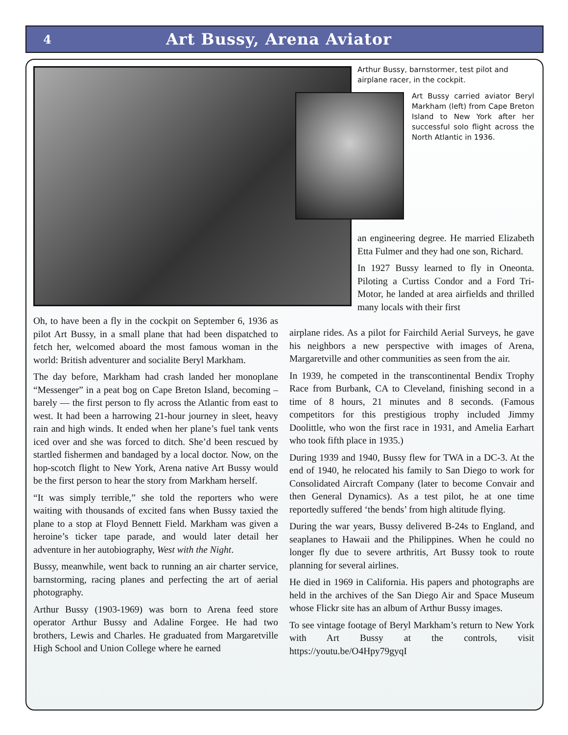4
Art Bussy, Arena Aviator
Arthur Bussy, barnstormer, test pilot and airplane racer, in the cockpit.
Art Bussy carried aviator Beryl Markham (left) from Cape Breton Island to New York after her successful solo flight across the North Atlantic in 1936.
Oh, to have been a fly in the cockpit on September 6, 1936 as pilot Art Bussy, in a small plane that had been dispatched to fetch her, welcomed aboard the most famous woman in the world: British adventurer and socialite Beryl Markham.
The day before, Markham had crash landed her monoplane “Messenger” in a peat bog on Cape Breton Island, becoming – barely — the first person to fly across the Atlantic from east to west. It had been a harrowing 21-hour journey in sleet, heavy rain and high winds. It ended when her plane’s fuel tank vents iced over and she was forced to ditch. She’d been rescued by startled fishermen and bandaged by a local doctor. Now, on the hop-scotch flight to New York, Arena native Art Bussy would be the first person to hear the story from Markham herself.
“It was simply terrible,” she told the reporters who were waiting with thousands of excited fans when Bussy taxied the plane to a stop at Floyd Bennett Field. Markham was given a heroine’s ticker tape parade, and would later detail her adventure in her autobiography, West with the Night.
Bussy, meanwhile, went back to running an air charter service, barnstorming, racing planes and perfecting the art of aerial photography.
Arthur Bussy (1903-1969) was born to Arena feed store operator Arthur Bussy and Adaline Forgee. He had two brothers, Lewis and Charles. He graduated from Margaretville High School and Union College where he earned
an engineering degree. He married Elizabeth Etta Fulmer and they had one son, Richard.
In 1927 Bussy learned to fly in Oneonta. Piloting a Curtiss Condor and a Ford Tri-Motor, he landed at area airfields and thrilled many locals with their first
airplane rides. As a pilot for Fairchild Aerial Surveys, he gave his neighbors a new perspective with images of Arena, Margaretville and other communities as seen from the air.
In 1939, he competed in the transcontinental Bendix Trophy Race from Burbank, CA to Cleveland, finishing second in a time of 8 hours, 21 minutes and 8 seconds. (Famous competitors for this prestigious trophy included Jimmy Doolittle, who won the first race in 1931, and Amelia Earhart who took fifth place in 1935.)
During 1939 and 1940, Bussy flew for TWA in a DC-3. At the end of 1940, he relocated his family to San Diego to work for Consolidated Aircraft Company (later to become Convair and then General Dynamics). As a test pilot, he at one time reportedly suffered ‘the bends’ from high altitude flying.
During the war years, Bussy delivered B-24s to England, and seaplanes to Hawaii and the Philippines. When he could no longer fly due to severe arthritis, Art Bussy took to route planning for several airlines.
He died in 1969 in California. His papers and photographs are held in the archives of the San Diego Air and Space Museum whose Flickr site has an album of Arthur Bussy images.
To see vintage footage of Beryl Markham’s return to New York with Art Bussy at the controls, visit https://youtu.be/O4Hpy79gyqI